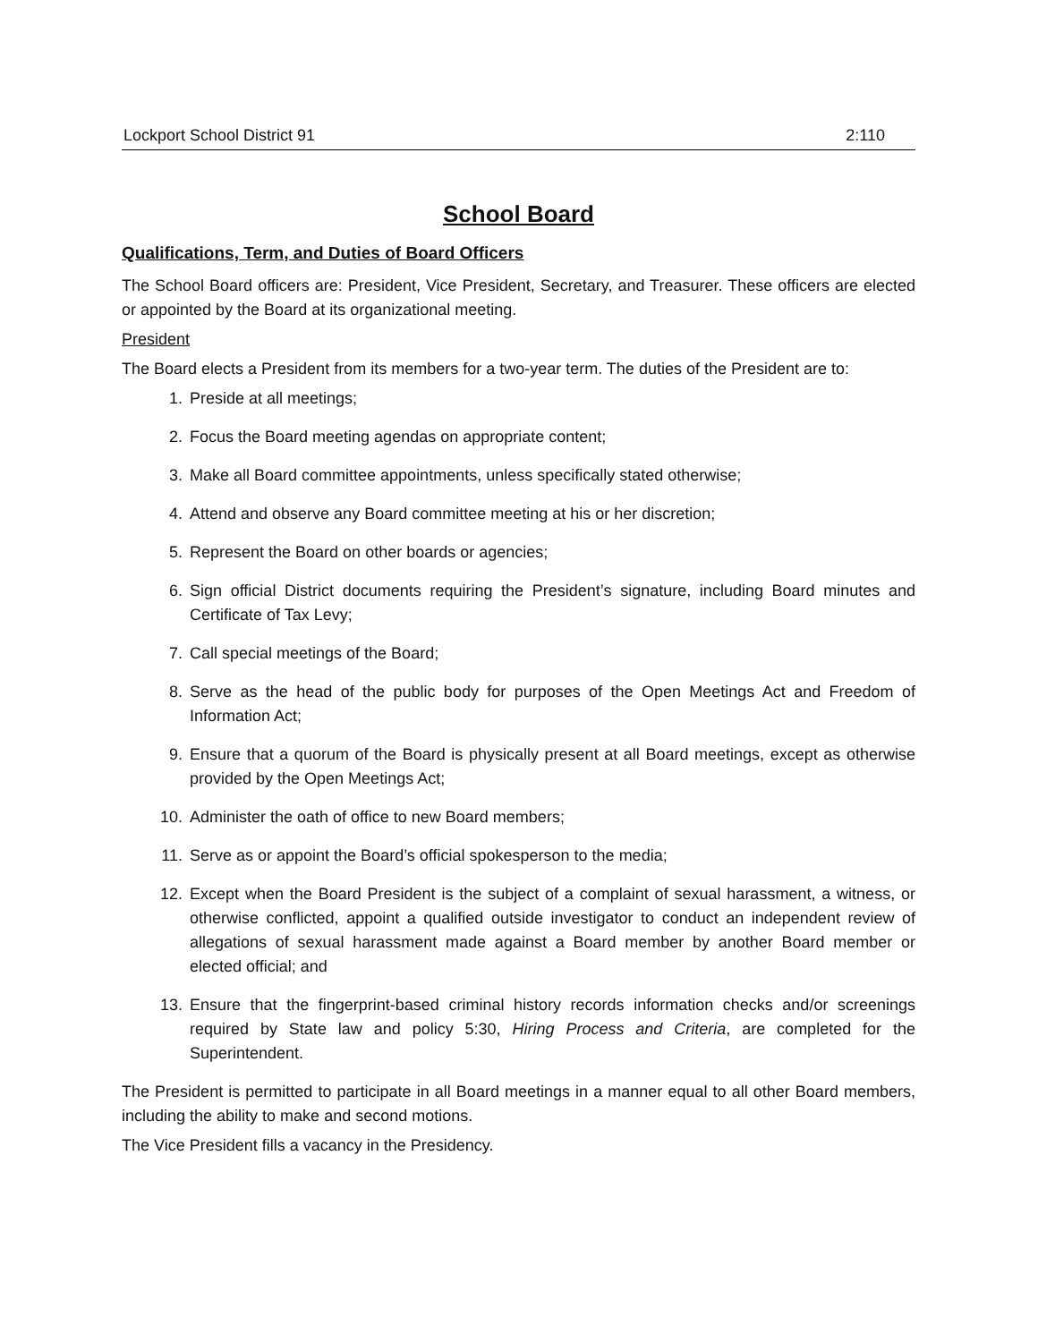Lockport School District 91 2:110
School Board
Qualifications, Term, and Duties of Board Officers
The School Board officers are: President, Vice President, Secretary, and Treasurer. These officers are elected or appointed by the Board at its organizational meeting.
President
The Board elects a President from its members for a two-year term. The duties of the President are to:
1. Preside at all meetings;
2. Focus the Board meeting agendas on appropriate content;
3. Make all Board committee appointments, unless specifically stated otherwise;
4. Attend and observe any Board committee meeting at his or her discretion;
5. Represent the Board on other boards or agencies;
6. Sign official District documents requiring the President’s signature, including Board minutes and Certificate of Tax Levy;
7. Call special meetings of the Board;
8. Serve as the head of the public body for purposes of the Open Meetings Act and Freedom of Information Act;
9. Ensure that a quorum of the Board is physically present at all Board meetings, except as otherwise provided by the Open Meetings Act;
10. Administer the oath of office to new Board members;
11. Serve as or appoint the Board’s official spokesperson to the media;
12. Except when the Board President is the subject of a complaint of sexual harassment, a witness, or otherwise conflicted, appoint a qualified outside investigator to conduct an independent review of allegations of sexual harassment made against a Board member by another Board member or elected official; and
13. Ensure that the fingerprint-based criminal history records information checks and/or screenings required by State law and policy 5:30, Hiring Process and Criteria, are completed for the Superintendent.
The President is permitted to participate in all Board meetings in a manner equal to all other Board members, including the ability to make and second motions.
The Vice President fills a vacancy in the Presidency.